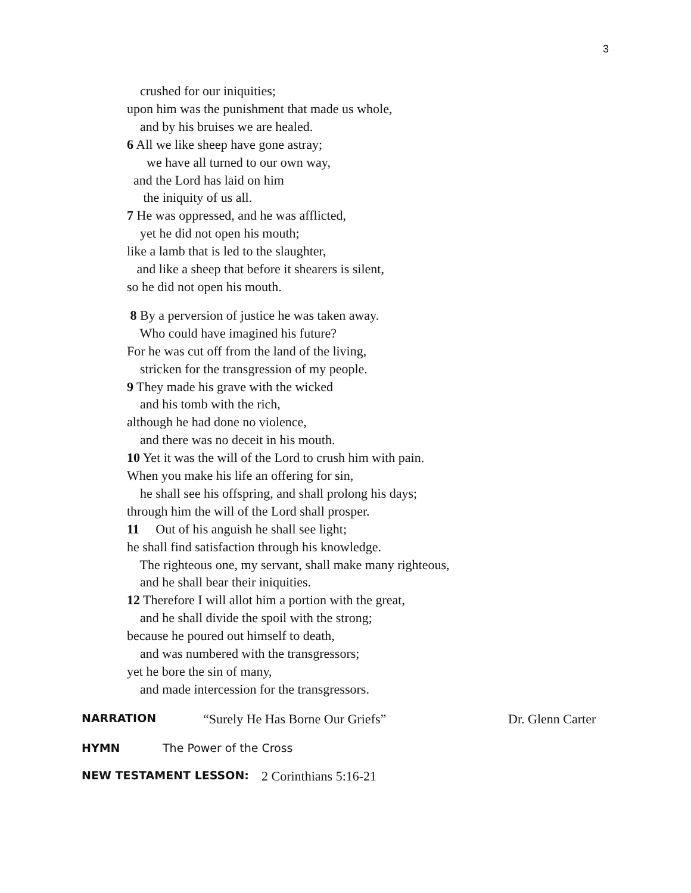3
crushed for our iniquities;
upon him was the punishment that made us whole,
and by his bruises we are healed.
6 All we like sheep have gone astray;
we have all turned to our own way,
and the Lord has laid on him
the iniquity of us all.
7 He was oppressed, and he was afflicted,
yet he did not open his mouth;
like a lamb that is led to the slaughter,
and like a sheep that before it shearers is silent,
so he did not open his mouth.
8 By a perversion of justice he was taken away.
Who could have imagined his future?
For he was cut off from the land of the living,
stricken for the transgression of my people.
9 They made his grave with the wicked
and his tomb with the rich,
although he had done no violence,
and there was no deceit in his mouth.
10 Yet it was the will of the Lord to crush him with pain.
When you make his life an offering for sin,
he shall see his offspring, and shall prolong his days;
through him the will of the Lord shall prosper.
11 Out of his anguish he shall see light;
he shall find satisfaction through his knowledge.
The righteous one, my servant, shall make many righteous,
and he shall bear their iniquities.
12 Therefore I will allot him a portion with the great,
and he shall divide the spoil with the strong;
because he poured out himself to death,
and was numbered with the transgressors;
yet he bore the sin of many,
and made intercession for the transgressors.
NARRATION “Surely He Has Borne Our Griefs” Dr. Glenn Carter
HYMN The Power of the Cross
NEW TESTAMENT LESSON: 2 Corinthians 5:16-21